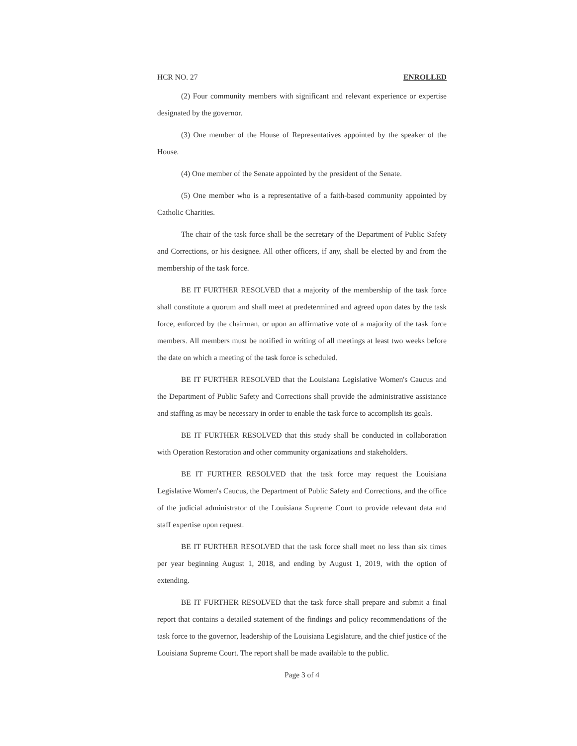HCR NO. 27 ENROLLED
(2) Four community members with significant and relevant experience or expertise designated by the governor.
(3) One member of the House of Representatives appointed by the speaker of the House.
(4) One member of the Senate appointed by the president of the Senate.
(5) One member who is a representative of a faith-based community appointed by Catholic Charities.
The chair of the task force shall be the secretary of the Department of Public Safety and Corrections, or his designee. All other officers, if any, shall be elected by and from the membership of the task force.
BE IT FURTHER RESOLVED that a majority of the membership of the task force shall constitute a quorum and shall meet at predetermined and agreed upon dates by the task force, enforced by the chairman, or upon an affirmative vote of a majority of the task force members. All members must be notified in writing of all meetings at least two weeks before the date on which a meeting of the task force is scheduled.
BE IT FURTHER RESOLVED that the Louisiana Legislative Women's Caucus and the Department of Public Safety and Corrections shall provide the administrative assistance and staffing as may be necessary in order to enable the task force to accomplish its goals.
BE IT FURTHER RESOLVED that this study shall be conducted in collaboration with Operation Restoration and other community organizations and stakeholders.
BE IT FURTHER RESOLVED that the task force may request the Louisiana Legislative Women's Caucus, the Department of Public Safety and Corrections, and the office of the judicial administrator of the Louisiana Supreme Court to provide relevant data and staff expertise upon request.
BE IT FURTHER RESOLVED that the task force shall meet no less than six times per year beginning August 1, 2018, and ending by August 1, 2019, with the option of extending.
BE IT FURTHER RESOLVED that the task force shall prepare and submit a final report that contains a detailed statement of the findings and policy recommendations of the task force to the governor, leadership of the Louisiana Legislature, and the chief justice of the Louisiana Supreme Court. The report shall be made available to the public.
Page 3 of 4